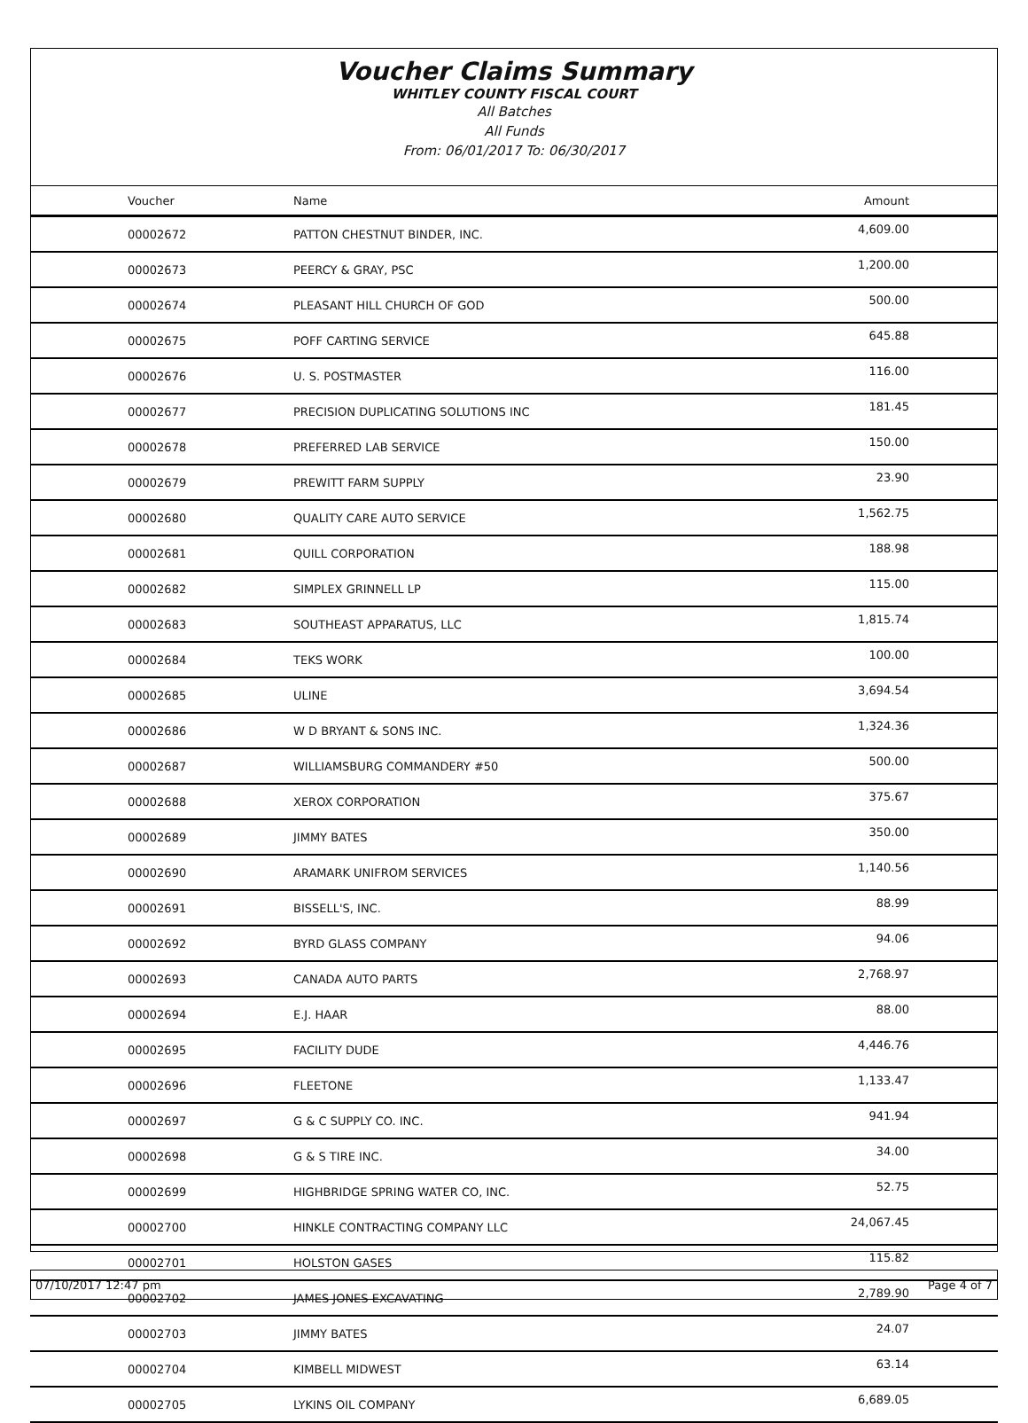Voucher Claims Summary
WHITLEY COUNTY FISCAL COURT
All Batches
All Funds
From: 06/01/2017 To: 06/30/2017
| Voucher | Name | Amount |
| --- | --- | --- |
| 00002672 | PATTON CHESTNUT BINDER, INC. | 4,609.00 |
| 00002673 | PEERCY & GRAY, PSC | 1,200.00 |
| 00002674 | PLEASANT HILL CHURCH OF GOD | 500.00 |
| 00002675 | POFF CARTING SERVICE | 645.88 |
| 00002676 | U. S. POSTMASTER | 116.00 |
| 00002677 | PRECISION DUPLICATING SOLUTIONS INC | 181.45 |
| 00002678 | PREFERRED LAB SERVICE | 150.00 |
| 00002679 | PREWITT FARM SUPPLY | 23.90 |
| 00002680 | QUALITY CARE AUTO SERVICE | 1,562.75 |
| 00002681 | QUILL CORPORATION | 188.98 |
| 00002682 | SIMPLEX GRINNELL LP | 115.00 |
| 00002683 | SOUTHEAST APPARATUS, LLC | 1,815.74 |
| 00002684 | TEKS WORK | 100.00 |
| 00002685 | ULINE | 3,694.54 |
| 00002686 | W D BRYANT & SONS INC. | 1,324.36 |
| 00002687 | WILLIAMSBURG COMMANDERY #50 | 500.00 |
| 00002688 | XEROX CORPORATION | 375.67 |
| 00002689 | JIMMY BATES | 350.00 |
| 00002690 | ARAMARK UNIFROM SERVICES | 1,140.56 |
| 00002691 | BISSELL'S, INC. | 88.99 |
| 00002692 | BYRD GLASS COMPANY | 94.06 |
| 00002693 | CANADA AUTO PARTS | 2,768.97 |
| 00002694 | E.J. HAAR | 88.00 |
| 00002695 | FACILITY DUDE | 4,446.76 |
| 00002696 | FLEETONE | 1,133.47 |
| 00002697 | G & C SUPPLY CO. INC. | 941.94 |
| 00002698 | G & S TIRE INC. | 34.00 |
| 00002699 | HIGHBRIDGE SPRING WATER CO, INC. | 52.75 |
| 00002700 | HINKLE CONTRACTING COMPANY LLC | 24,067.45 |
| 00002701 | HOLSTON GASES | 115.82 |
| 00002702 | JAMES JONES EXCAVATING | 2,789.90 |
| 00002703 | JIMMY BATES | 24.07 |
| 00002704 | KIMBELL MIDWEST | 63.14 |
| 00002705 | LYKINS OIL COMPANY | 6,689.05 |
07/10/2017 12:47 pm Page 4 of 7